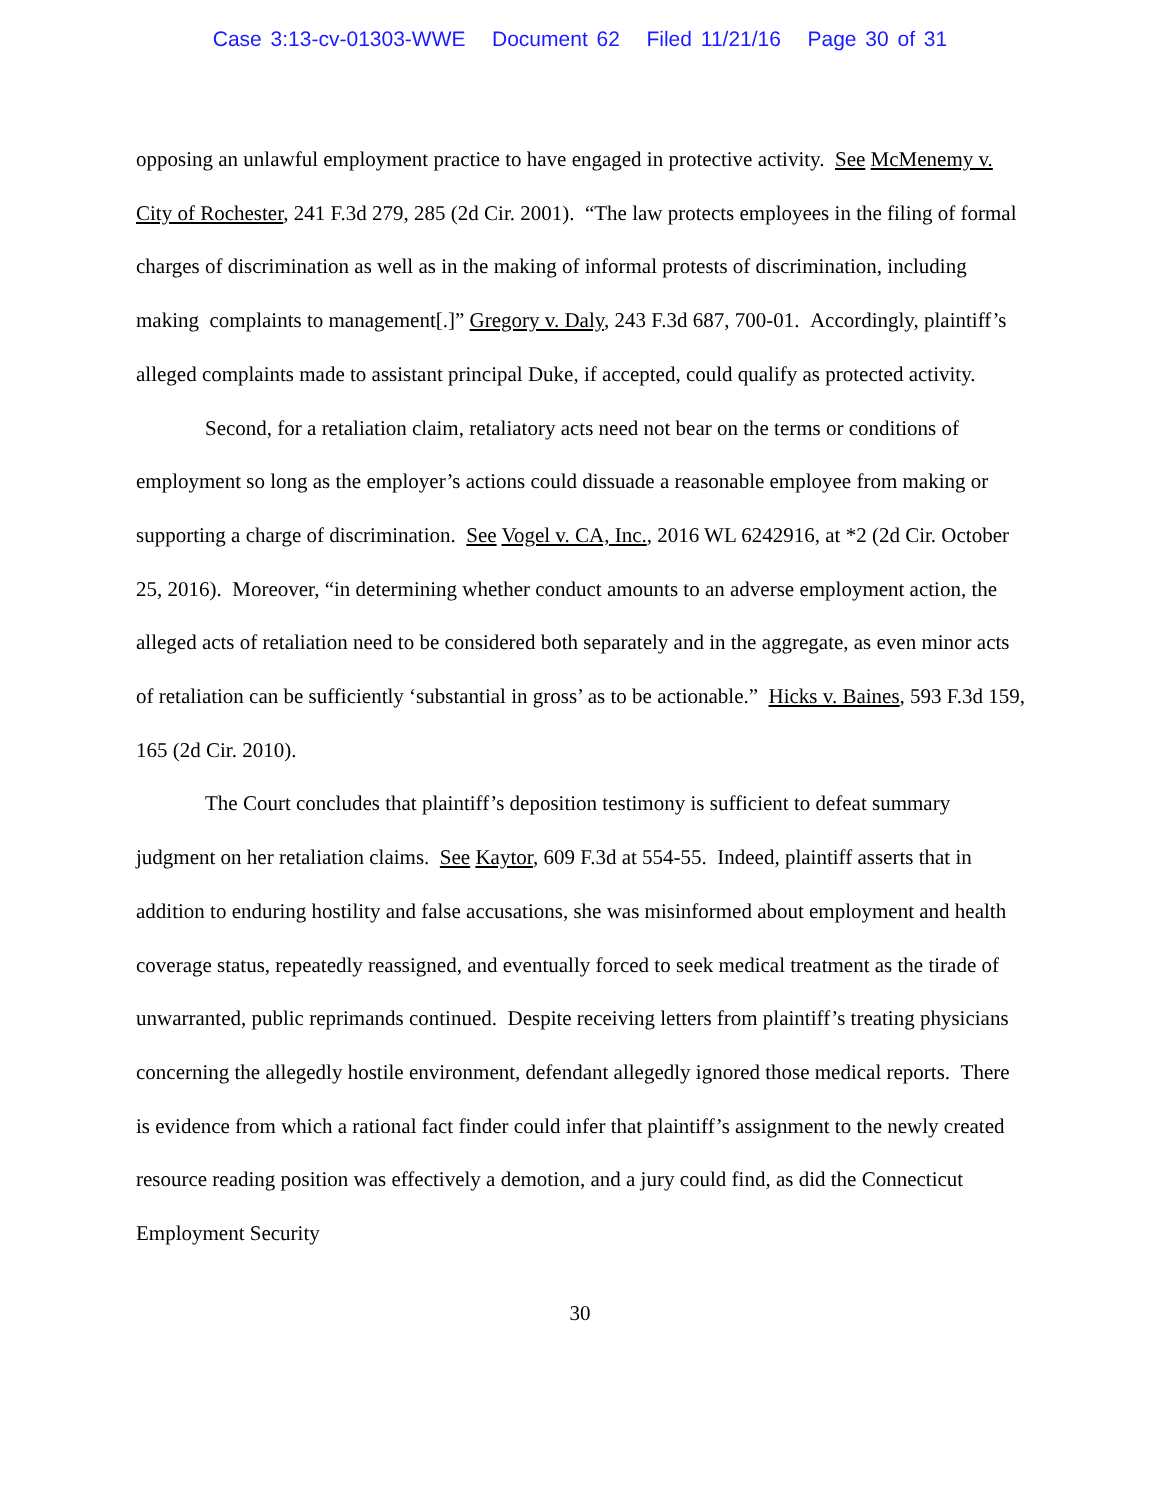Case 3:13-cv-01303-WWE Document 62 Filed 11/21/16 Page 30 of 31
opposing an unlawful employment practice to have engaged in protective activity. See McMenemy v. City of Rochester, 241 F.3d 279, 285 (2d Cir. 2001). “The law protects employees in the filing of formal charges of discrimination as well as in the making of informal protests of discrimination, including making complaints to management[.]” Gregory v. Daly, 243 F.3d 687, 700-01. Accordingly, plaintiff’s alleged complaints made to assistant principal Duke, if accepted, could qualify as protected activity.
Second, for a retaliation claim, retaliatory acts need not bear on the terms or conditions of employment so long as the employer’s actions could dissuade a reasonable employee from making or supporting a charge of discrimination. See Vogel v. CA, Inc., 2016 WL 6242916, at *2 (2d Cir. October 25, 2016). Moreover, “in determining whether conduct amounts to an adverse employment action, the alleged acts of retaliation need to be considered both separately and in the aggregate, as even minor acts of retaliation can be sufficiently ‘substantial in gross’ as to be actionable.” Hicks v. Baines, 593 F.3d 159, 165 (2d Cir. 2010).
The Court concludes that plaintiff’s deposition testimony is sufficient to defeat summary judgment on her retaliation claims. See Kaytor, 609 F.3d at 554-55. Indeed, plaintiff asserts that in addition to enduring hostility and false accusations, she was misinformed about employment and health coverage status, repeatedly reassigned, and eventually forced to seek medical treatment as the tirade of unwarranted, public reprimands continued. Despite receiving letters from plaintiff’s treating physicians concerning the allegedly hostile environment, defendant allegedly ignored those medical reports. There is evidence from which a rational fact finder could infer that plaintiff’s assignment to the newly created resource reading position was effectively a demotion, and a jury could find, as did the Connecticut Employment Security
30